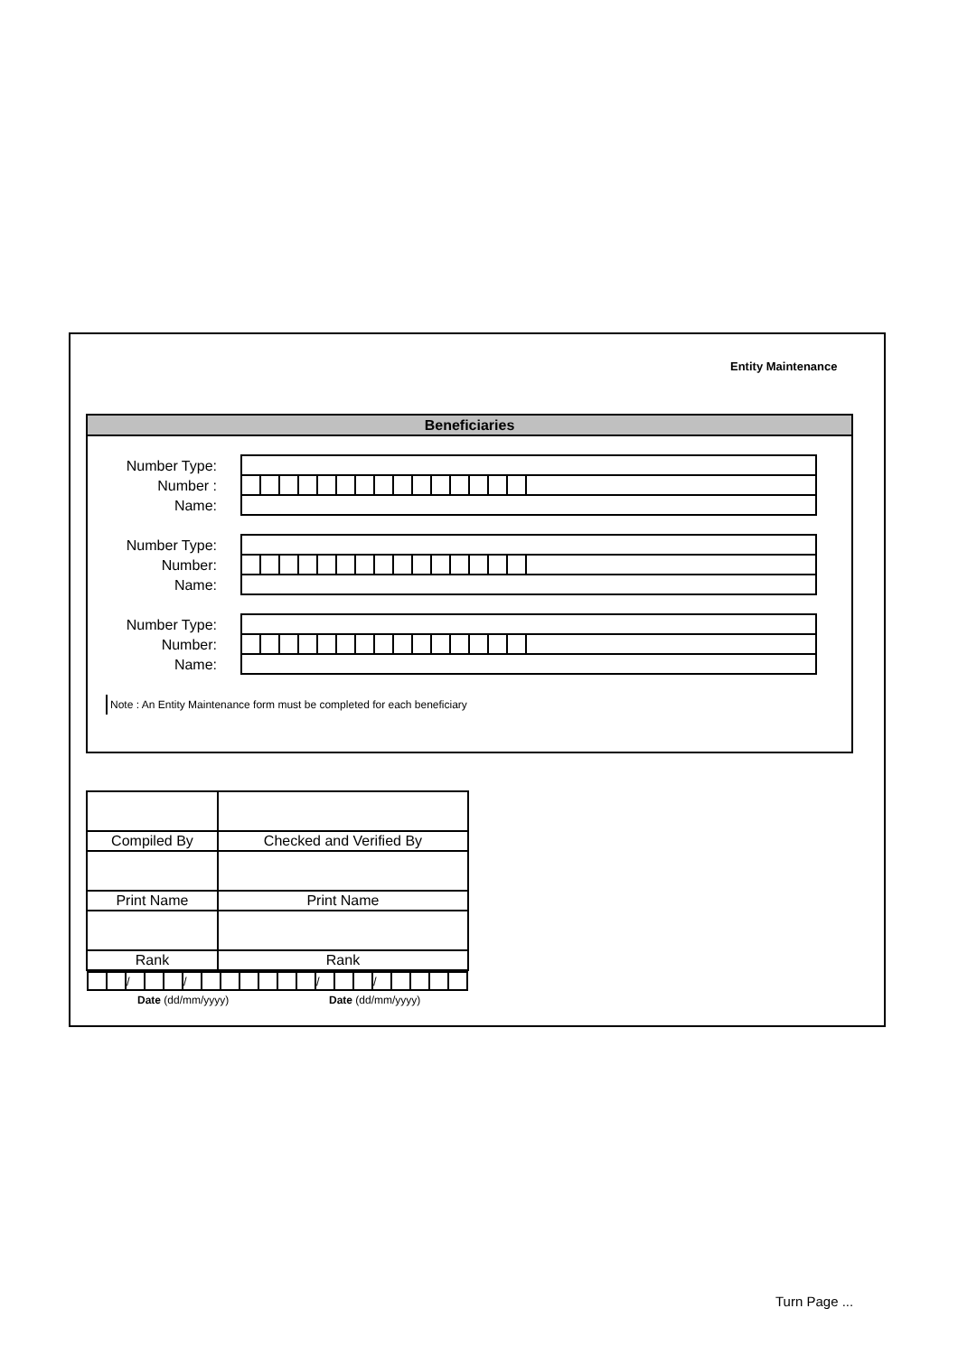Entity Maintenance
Beneficiaries
Number Type:
Number :
Name:
Number Type:
Number:
Name:
Number Type:
Number:
Name:
Note : An Entity Maintenance form must be completed for each beneficiary
| Compiled By | Checked and Verified By |
| Print Name | Print Name |
| Rank | Rank |
| / / / / / / / / / / / / / / / / / / / / / / / / / | |
Date (dd/mm/yyyy) Date (dd/mm/yyyy)
Turn Page ...